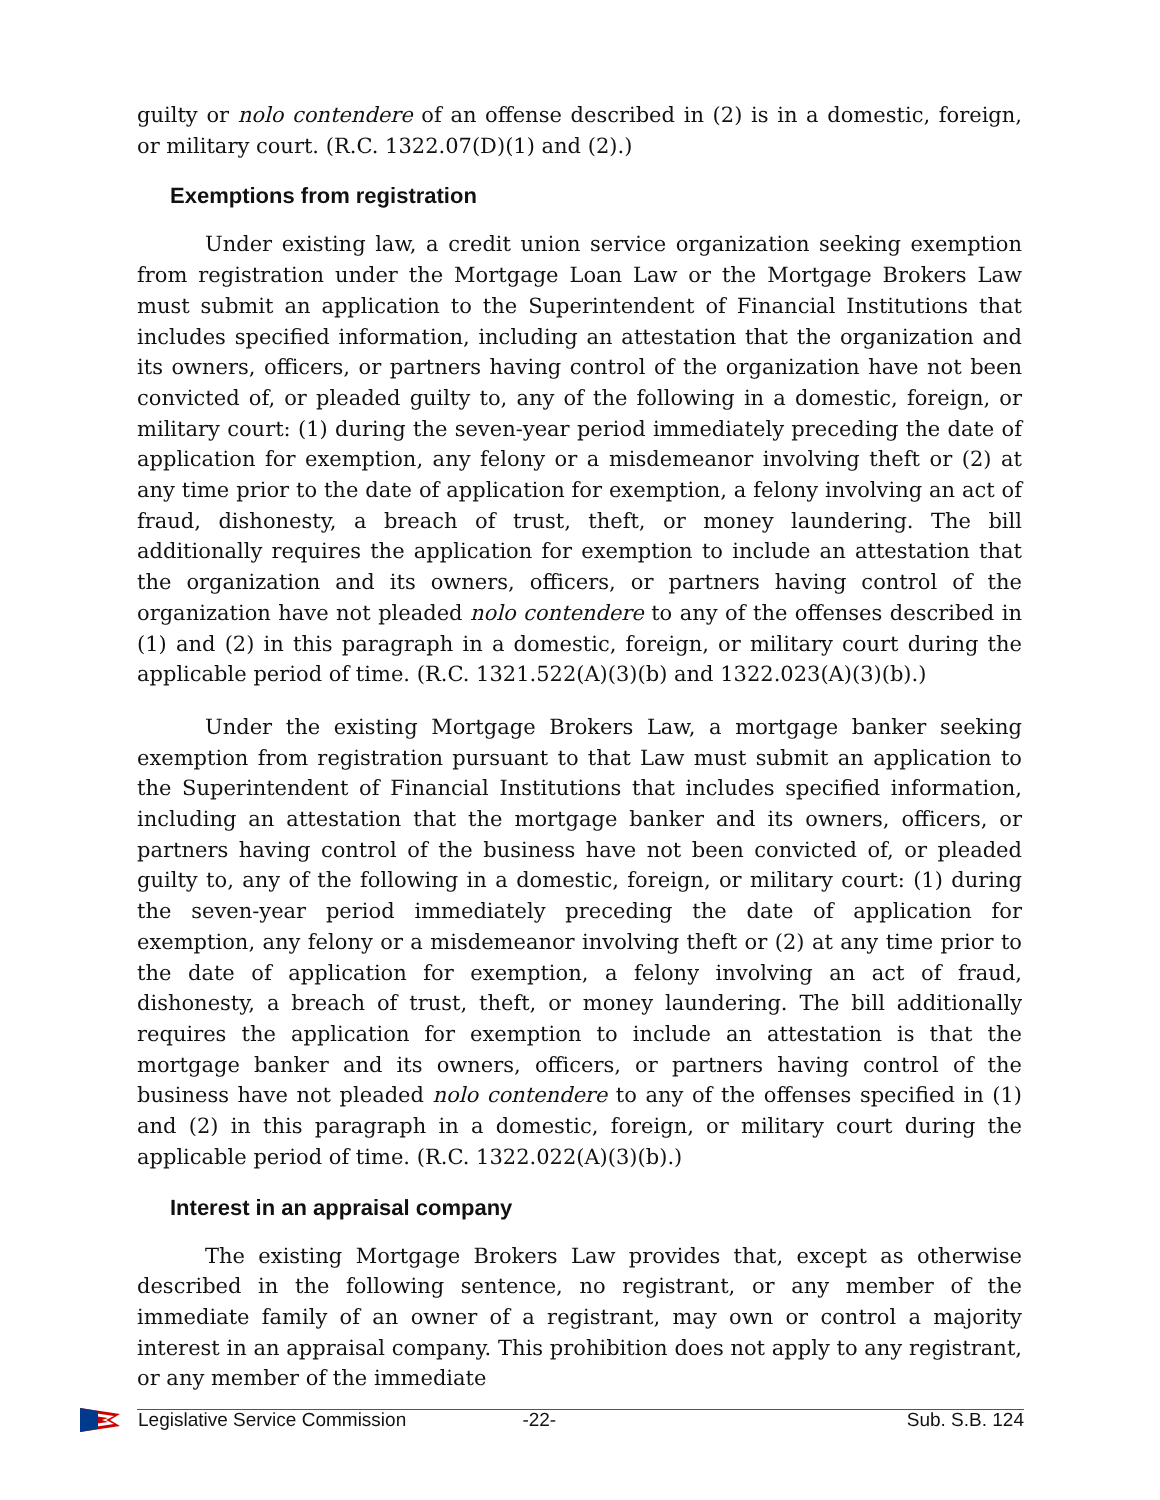guilty or nolo contendere of an offense described in (2) is in a domestic, foreign, or military court. (R.C. 1322.07(D)(1) and (2).)
Exemptions from registration
Under existing law, a credit union service organization seeking exemption from registration under the Mortgage Loan Law or the Mortgage Brokers Law must submit an application to the Superintendent of Financial Institutions that includes specified information, including an attestation that the organization and its owners, officers, or partners having control of the organization have not been convicted of, or pleaded guilty to, any of the following in a domestic, foreign, or military court: (1) during the seven-year period immediately preceding the date of application for exemption, any felony or a misdemeanor involving theft or (2) at any time prior to the date of application for exemption, a felony involving an act of fraud, dishonesty, a breach of trust, theft, or money laundering. The bill additionally requires the application for exemption to include an attestation that the organization and its owners, officers, or partners having control of the organization have not pleaded nolo contendere to any of the offenses described in (1) and (2) in this paragraph in a domestic, foreign, or military court during the applicable period of time. (R.C. 1321.522(A)(3)(b) and 1322.023(A)(3)(b).)
Under the existing Mortgage Brokers Law, a mortgage banker seeking exemption from registration pursuant to that Law must submit an application to the Superintendent of Financial Institutions that includes specified information, including an attestation that the mortgage banker and its owners, officers, or partners having control of the business have not been convicted of, or pleaded guilty to, any of the following in a domestic, foreign, or military court: (1) during the seven-year period immediately preceding the date of application for exemption, any felony or a misdemeanor involving theft or (2) at any time prior to the date of application for exemption, a felony involving an act of fraud, dishonesty, a breach of trust, theft, or money laundering. The bill additionally requires the application for exemption to include an attestation is that the mortgage banker and its owners, officers, or partners having control of the business have not pleaded nolo contendere to any of the offenses specified in (1) and (2) in this paragraph in a domestic, foreign, or military court during the applicable period of time. (R.C. 1322.022(A)(3)(b).)
Interest in an appraisal company
The existing Mortgage Brokers Law provides that, except as otherwise described in the following sentence, no registrant, or any member of the immediate family of an owner of a registrant, may own or control a majority interest in an appraisal company. This prohibition does not apply to any registrant, or any member of the immediate
Legislative Service Commission -22- Sub. S.B. 124